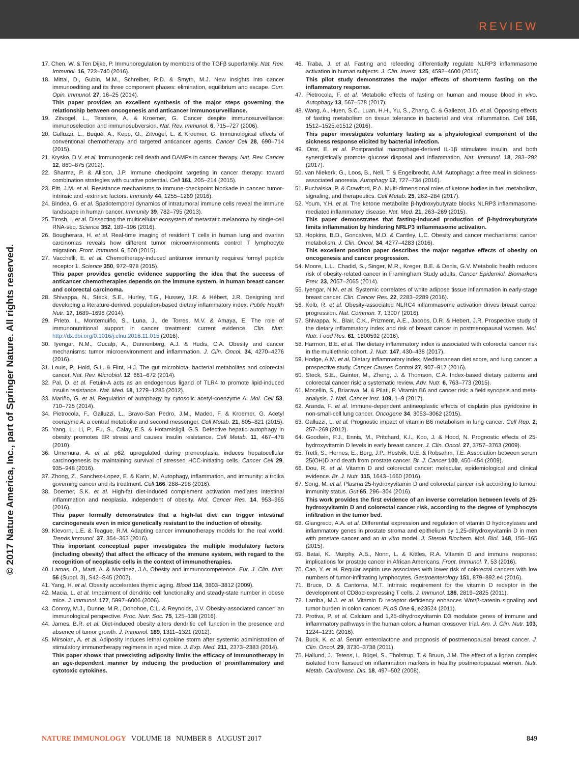REVIEW
© 2017 Nature America, Inc., part of Springer Nature. All rights reserved.
17. Chen, W. & Ten Dijke, P. Immunoregulation by members of the TGFβ superfamily. Nat. Rev. Immunol. 16, 723–740 (2016).
18. Mittal, D., Gubin, M.M., Schreiber, R.D. & Smyth, M.J. New insights into cancer immunoediting and its three component phases: elimination, equilibrium and escape. Curr. Opin. Immunol. 27, 16–25 (2014).
This paper provides an excellent synthesis of the major steps governing the relationship between oncogenesis and anticancer immunosurveillance.
19. Zitvogel, L., Tesniere, A. & Kroemer, G. Cancer despite immunosurveillance: immunoselection and immunosubversion. Nat. Rev. Immunol. 6, 715–727 (2006).
20. Galluzzi, L., Buqué, A., Kepp, O., Zitvogel, L. & Kroemer, G. Immunological effects of conventional chemotherapy and targeted anticancer agents. Cancer Cell 28, 690–714 (2015).
21. Krysko, D.V. et al. Immunogenic cell death and DAMPs in cancer therapy. Nat. Rev. Cancer 12, 860–875 (2012).
22. Sharma, P. & Allison, J.P. Immune checkpoint targeting in cancer therapy: toward combination strategies with curative potential. Cell 161, 205–214 (2015).
23. Pitt, J.M. et al. Resistance mechanisms to immune-checkpoint blockade in cancer: tumor-intrinsic and -extrinsic factors. Immunity 44, 1255–1269 (2016).
24. Bindea, G. et al. Spatiotemporal dynamics of intratumoral immune cells reveal the immune landscape in human cancer. Immunity 39, 782–795 (2013).
25. Tirosh, I. et al. Dissecting the multicellular ecosystem of metastatic melanoma by single-cell RNA-seq. Science 352, 189–196 (2016).
26. Bougherara, H. et al. Real-time imaging of resident T cells in human lung and ovarian carcinomas reveals how different tumor microenvironments control T lymphocyte migration. Front. Immunol. 6, 500 (2015).
27. Vacchelli, E. et al. Chemotherapy-induced antitumor immunity requires formyl peptide receptor 1. Science 350, 972–978 (2015).
This paper provides genetic evidence supporting the idea that the success of anticancer chemotherapies depends on the immune system, in human breast cancer and colorectal carcinoma.
28. Shivappa, N., Steck, S.E., Hurley, T.G., Hussey, J.R. & Hébert, J.R. Designing and developing a literature-derived, population-based dietary inflammatory index. Public Health Nutr. 17, 1689–1696 (2014).
29. Prieto, I., Montemuiño, S., Luna, J., de Torres, M.V. & Amaya, E. The role of immunonutritional support in cancer treatment: current evidence. Clin. Nutr. http://dx.doi.org/0.1016/j.clnu.2016.11.015 (2016).
30. Iyengar, N.M., Gucalp, A., Dannenberg, A.J. & Hudis, C.A. Obesity and cancer mechanisms: tumor microenvironment and inflammation. J. Clin. Oncol. 34, 4270–4276 (2016).
31. Louis, P., Hold, G.L. & Flint, H.J. The gut microbiota, bacterial metabolites and colorectal cancer. Nat. Rev. Microbiol. 12, 661–672 (2014).
32. Pal, D. et al. Fetuin-A acts as an endogenous ligand of TLR4 to promote lipid-induced insulin resistance. Nat. Med. 18, 1279–1285 (2012).
33. Mariño, G. et al. Regulation of autophagy by cytosolic acetyl-coenzyme A. Mol. Cell 53, 710–725 (2014).
34. Pietrocola, F., Galluzzi, L., Bravo-San Pedro, J.M., Madeo, F. & Kroemer, G. Acetyl coenzyme A: a central metabolite and second messenger. Cell Metab. 21, 805–821 (2015).
35. Yang, L., Li, P., Fu, S., Calay, E.S. & Hotamisligil, G.S. Defective hepatic autophagy in obesity promotes ER stress and causes insulin resistance. Cell Metab. 11, 467–478 (2010).
36. Umemura, A. et al. p62, upregulated during preneoplasia, induces hepatocellular carcinogenesis by maintaining survival of stressed HCC-initiating cells. Cancer Cell 29, 935–948 (2016).
37. Zhong, Z., Sanchez-Lopez, E. & Karin, M. Autophagy, inflammation, and immunity: a troika governing cancer and its treatment. Cell 166, 288–298 (2016).
38. Doerner, S.K. et al. High-fat diet-induced complement activation mediates intestinal inflammation and neoplasia, independent of obesity. Mol. Cancer Res. 14, 953–965 (2016).
This paper formally demonstrates that a high-fat diet can trigger intestinal carcinogenesis even in mice genetically resistant to the induction of obesity.
39. Klevorn, L.E. & Teague, R.M. Adapting cancer immunotherapy models for the real world. Trends Immunol. 37, 354–363 (2016).
This important conceptual paper investigates the multiple modulatory factors (including obesity) that affect the efficacy of the immune system, with regard to the recognition of neoplastic cells in the context of immunotherapies.
40. Lamas, O., Marti, A. & Martínez, J.A. Obesity and immunocompetence. Eur. J. Clin. Nutr. 56 (Suppl. 3), S42–S45 (2002).
41. Yang, H. et al. Obesity accelerates thymic aging. Blood 114, 3803–3812 (2009).
42. Macia, L. et al. Impairment of dendritic cell functionality and steady-state number in obese mice. J. Immunol. 177, 5997–6006 (2006).
43. Conroy, M.J., Dunne, M.R., Donohoe, C.L. & Reynolds, J.V. Obesity-associated cancer: an immunological perspective. Proc. Nutr. Soc. 75, 125–138 (2016).
44. James, B.R. et al. Diet-induced obesity alters dendritic cell function in the presence and absence of tumor growth. J. Immunol. 189, 1311–1321 (2012).
45. Mirsoian, A. et al. Adiposity induces lethal cytokine storm after systemic administration of stimulatory immunotherapy regimens in aged mice. J. Exp. Med. 211, 2373–2383 (2014).
This paper shows that preexisting adiposity limits the efficacy of immunotherapy in an age-dependent manner by inducing the production of proinflammatory and cytotoxic cytokines.
46. Traba, J. et al. Fasting and refeeding differentially regulate NLRP3 inflammasome activation in human subjects. J. Clin. Invest. 125, 4592–4600 (2015).
This pilot study demonstrates the major effects of short-term fasting on the inflammatory response.
47. Pietrocola, F. et al. Metabolic effects of fasting on human and mouse blood in vivo. Autophagy 13, 567–578 (2017).
48. Wang, A., Huen, S.C., Luan, H.H., Yu, S., Zhang, C. & Gallezot, J.D. et al. Opposing effects of fasting metabolism on tissue tolerance in bacterial and viral inflammation. Cell 166, 1512–1525.e1512 (2016).
This paper investigates voluntary fasting as a physiological component of the sickness response elicited by bacterial infection.
49. Dror, E. et al. Postprandial macrophage-derived IL-1β stimulates insulin, and both synergistically promote glucose disposal and inflammation. Nat. Immunol. 18, 283–292 (2017).
50. van Niekerk, G., Loos, B., Nell, T. & Engelbrecht, A.M. Autophagy: a free meal in sickness-associated anorexia. Autophagy 12, 727–734 (2016).
51. Puchalska, P. & Crawford, P.A. Multi-dimensional roles of ketone bodies in fuel metabolism, signaling, and therapeutics. Cell Metab. 25, 262–284 (2017).
52. Youm, Y.H. et al. The ketone metabolite β-hydroxybutyrate blocks NLRP3 inflammasome-mediated inflammatory disease. Nat. Med. 21, 263–269 (2015).
This paper demonstrates that fasting-induced production of β-hydroxybutyrate limits inflammation by hindering NRLP3 inflammasome activation.
53. Hopkins, B.D., Goncalves, M.D. & Cantley, L.C. Obesity and cancer mechanisms: cancer metabolism. J. Clin. Oncol. 34, 4277–4283 (2016).
This excellent position paper describes the major negative effects of obesity on oncogenesis and cancer progression.
54. Moore, L.L., Chadid, S., Singer, M.R., Kreger, B.E. & Denis, G.V. Metabolic health reduces risk of obesity-related cancer in Framingham Study adults. Cancer Epidemiol. Biomarkers Prev. 23, 2057–2065 (2014).
55. Iyengar, N.M. et al. Systemic correlates of white adipose tissue inflammation in early-stage breast cancer. Clin. Cancer Res. 22, 2283–2289 (2016).
56. Kolb, R. et al. Obesity-associated NLRC4 inflammasome activation drives breast cancer progression. Nat. Commun. 7, 13007 (2016).
57. Shivappa, N., Blair, C.K., Prizment, A.E., Jacobs, D.R. & Hebert, J.R. Prospective study of the dietary inflammatory index and risk of breast cancer in postmenopausal women. Mol. Nutr. Food Res. 61, 1600592 (2016).
58. Harmon, B.E. et al. The dietary inflammatory index is associated with colorectal cancer risk in the multiethnic cohort. J. Nutr. 147, 430–438 (2017).
59. Hodge, A.M. et al. Dietary inflammatory index, Mediterranean diet score, and lung cancer: a prospective study. Cancer Causes Control 27, 907–917 (2016).
60. Steck, S.E., Guinter, M., Zheng, J. & Thomson, C.A. Index-based dietary patterns and colorectal cancer risk: a systematic review. Adv. Nutr. 6, 763–773 (2015).
61. Mocellin, S., Briarava, M. & Pilati, P. Vitamin B6 and cancer risk: a field synopsis and meta-analysis. J. Natl. Cancer Inst. 109, 1–9 (2017).
62. Aranda, F. et al. Immune-dependent antineoplastic effects of cisplatin plus pyridoxine in non-small-cell lung cancer. Oncogene 34, 3053–3062 (2015).
63. Galluzzi, L. et al. Prognostic impact of vitamin B6 metabolism in lung cancer. Cell Rep. 2, 257–269 (2012).
64. Goodwin, P.J., Ennis, M., Pritchard, K.I., Koo, J. & Hood, N. Prognostic effects of 25-hydroxyvitamin D levels in early breast cancer. J. Clin. Oncol. 27, 3757–3763 (2009).
65. Tretli, S., Hernes, E., Berg, J.P., Hestvik, U.E. & Robsahm, T.E. Association between serum 25(OH)D and death from prostate cancer. Br. J. Cancer 100, 450–454 (2009).
66. Dou, R. et al. Vitamin D and colorectal cancer: molecular, epidemiological and clinical evidence. Br. J. Nutr. 115, 1643–1660 (2016).
67. Song, M. et al. Plasma 25-hydroxyvitamin D and colorectal cancer risk according to tumour immunity status. Gut 65, 296–304 (2016).
This work provides the first evidence of an inverse correlation between levels of 25-hydroxyvitamin D and colorectal cancer risk, according to the degree of lymphocyte infiltration in the tumor bed.
68. Giangreco, A.A. et al. Differential expression and regulation of vitamin D hydroxylases and inflammatory genes in prostate stroma and epithelium by 1,25-dihydroxyvitamin D in men with prostate cancer and an in vitro model. J. Steroid Biochem. Mol. Biol. 148, 156–165 (2015).
69. Batai, K., Murphy, A.B., Nonn, L. & Kittles, R.A. Vitamin D and immune response: implications for prostate cancer in African Americans. Front. Immunol. 7, 53 (2016).
70. Cao, Y. et al. Regular aspirin use associates with lower risk of colorectal cancers with low numbers of tumor-infiltrating lymphocytes. Gastroenterology 151, 879–892.e4 (2016).
71. Bruce, D. & Cantorna, M.T. Intrinsic requirement for the vitamin D receptor in the development of CD8αα-expressing T cells. J. Immunol. 186, 2819–2825 (2011).
72. Larriba, M.J. et al. Vitamin D receptor deficiency enhances Wnt/β-catenin signaling and tumor burden in colon cancer. PLoS One 6, e23524 (2011).
73. Protiva, P. et al. Calcium and 1,25-dihydroxyvitamin D3 modulate genes of immune and inflammatory pathways in the human colon: a human crossover trial. Am. J. Clin. Nutr. 103, 1224–1231 (2016).
74. Buck, K. et al. Serum enterolactone and prognosis of postmenopausal breast cancer. J. Clin. Oncol. 29, 3730–3738 (2011).
75. Hallund, J., Tetens, I., Bügel, S., Tholstrup, T. & Bruun, J.M. The effect of a lignan complex isolated from flaxseed on inflammation markers in healthy postmenopausal women. Nutr. Metab. Cardiovasc. Dis. 18, 497–502 (2008).
NATURE IMMUNOLOGY VOLUME 18 NUMBER 8 AUGUST 2017 849